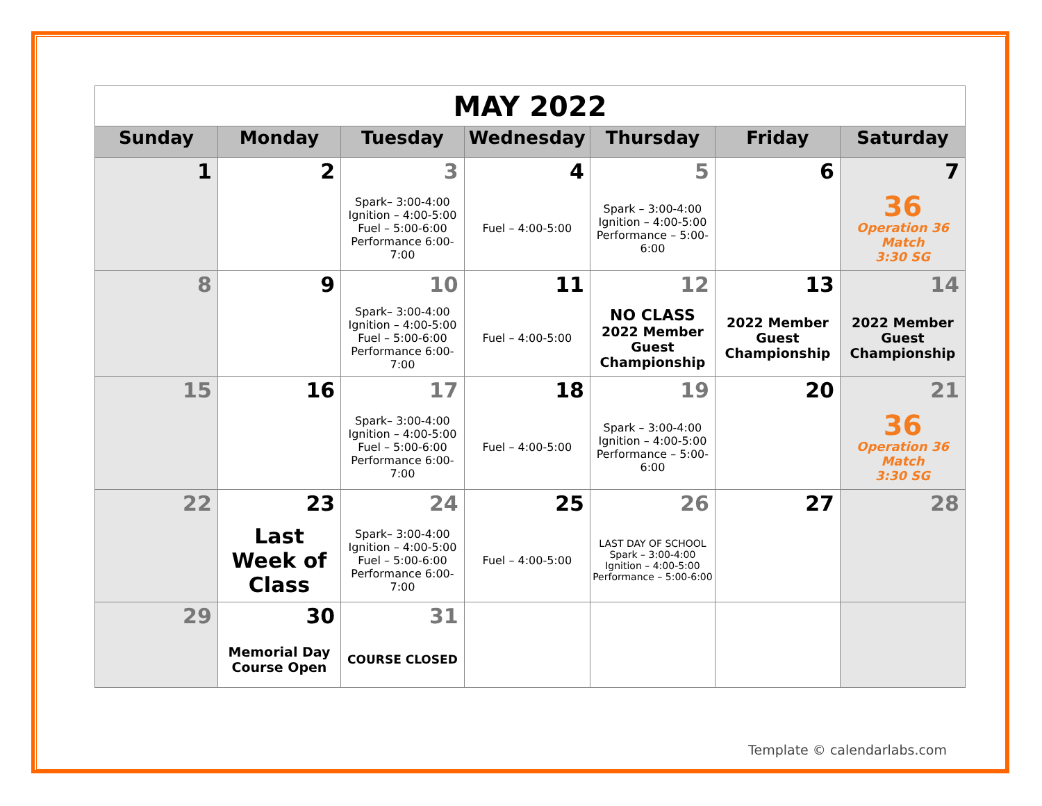| MAY 2022 | | | | | | |
| Sunday | Monday | Tuesday | Wednesday | Thursday | Friday | Saturday |
| 1 | 2 | 3 | 4 | 5 | 6 | 7 |
| | | Spark– 3:00-4:00 Ignition – 4:00-5:00 Fuel – 5:00-6:00 Performance 6:00-7:00 | Fuel – 4:00-5:00 | Spark – 3:00-4:00 Ignition – 4:00-5:00 Performance – 5:00-6:00 | | 36 Operation 36 Match 3:30 SG |
| 8 | 9 | 10 | 11 | 12 | 13 | 14 |
| | | Spark– 3:00-4:00 Ignition – 4:00-5:00 Fuel – 5:00-6:00 Performance 6:00-7:00 | Fuel – 4:00-5:00 | NO CLASS 2022 Member Guest Championship | 2022 Member Guest Championship | 2022 Member Guest Championship |
| 15 | 16 | 17 | 18 | 19 | 20 | 21 |
| | | Spark– 3:00-4:00 Ignition – 4:00-5:00 Fuel – 5:00-6:00 Performance 6:00-7:00 | Fuel – 4:00-5:00 | Spark – 3:00-4:00 Ignition – 4:00-5:00 Performance – 5:00-6:00 | | 36 Operation 36 Match 3:30 SG |
| 22 | 23 | 24 | 25 | 26 | 27 | 28 |
| | Last Week of Class | Spark– 3:00-4:00 Ignition – 4:00-5:00 Fuel – 5:00-6:00 Performance 6:00-7:00 | Fuel – 4:00-5:00 | LAST DAY OF SCHOOL Spark – 3:00-4:00 Ignition – 4:00-5:00 Performance – 5:00-6:00 | | |
| 29 | 30 | 31 | | | | |
| | Memorial Day Course Open | COURSE CLOSED | | | | |
Template © calendarlabs.com